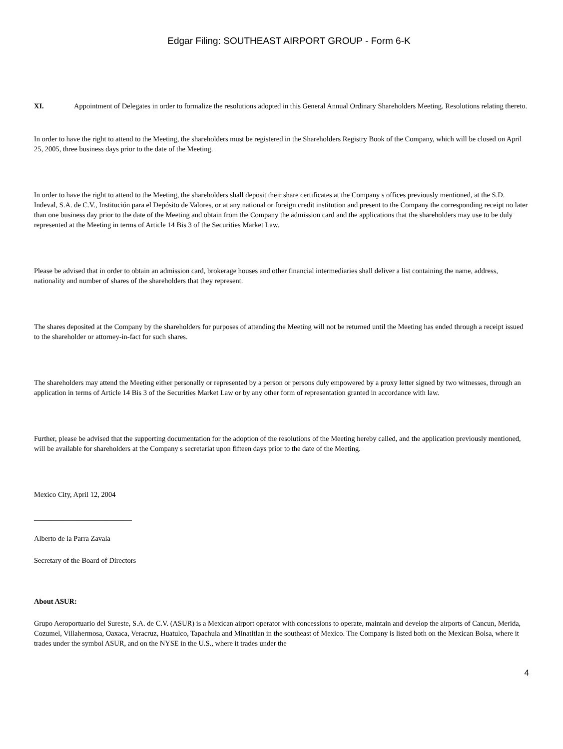Edgar Filing: SOUTHEAST AIRPORT GROUP - Form 6-K
XI. Appointment of Delegates in order to formalize the resolutions adopted in this General Annual Ordinary Shareholders Meeting. Resolutions relating thereto.
In order to have the right to attend to the Meeting, the shareholders must be registered in the Shareholders Registry Book of the Company, which will be closed on April 25, 2005, three business days prior to the date of the Meeting.
In order to have the right to attend to the Meeting, the shareholders shall deposit their share certificates at the Company s offices previously mentioned, at the S.D. Indeval, S.A. de C.V., Institución para el Depósito de Valores, or at any national or foreign credit institution and present to the Company the corresponding receipt no later than one business day prior to the date of the Meeting and obtain from the Company the admission card and the applications that the shareholders may use to be duly represented at the Meeting in terms of Article 14 Bis 3 of the Securities Market Law.
Please be advised that in order to obtain an admission card, brokerage houses and other financial intermediaries shall deliver a list containing the name, address, nationality and number of shares of the shareholders that they represent.
The shares deposited at the Company by the shareholders for purposes of attending the Meeting will not be returned until the Meeting has ended through a receipt issued to the shareholder or attorney-in-fact for such shares.
The shareholders may attend the Meeting either personally or represented by a person or persons duly empowered by a proxy letter signed by two witnesses, through an application in terms of Article 14 Bis 3 of the Securities Market Law or by any other form of representation granted in accordance with law.
Further, please be advised that the supporting documentation for the adoption of the resolutions of the Meeting hereby called, and the application previously mentioned, will be available for shareholders at the Company s secretariat upon fifteen days prior to the date of the Meeting.
Mexico City, April 12, 2004
___________________________
Alberto de la Parra Zavala
Secretary of the Board of Directors
About ASUR:
Grupo Aeroportuario del Sureste, S.A. de C.V. (ASUR) is a Mexican airport operator with concessions to operate, maintain and develop the airports of Cancun, Merida, Cozumel, Villahermosa, Oaxaca, Veracruz, Huatulco, Tapachula and Minatitlan in the southeast of Mexico. The Company is listed both on the Mexican Bolsa, where it trades under the symbol ASUR, and on the NYSE in the U.S., where it trades under the
4